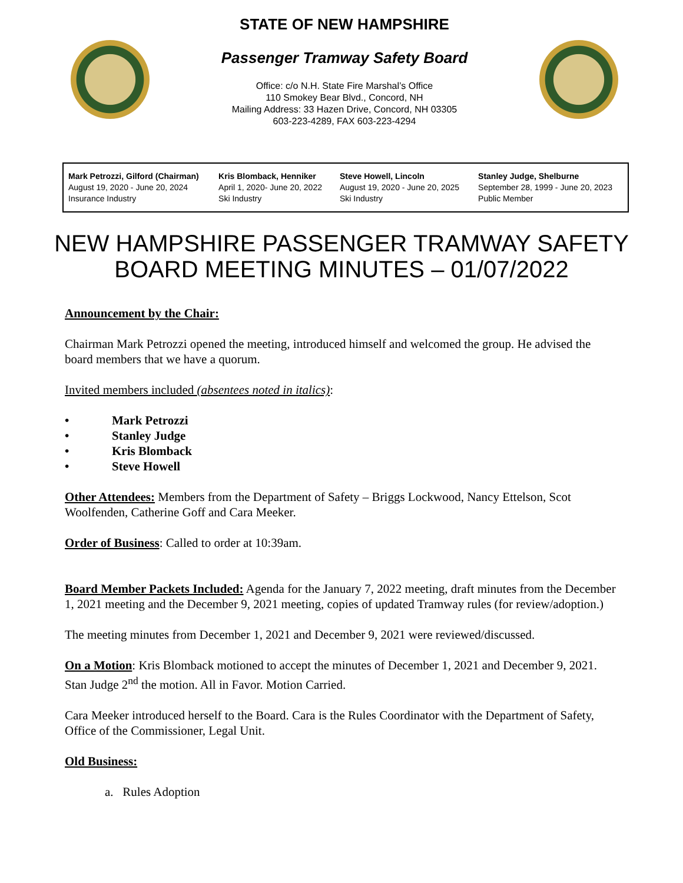STATE OF NEW HAMPSHIRE
Passenger Tramway Safety Board
Office: c/o N.H. State Fire Marshal’s Office
110 Smokey Bear Blvd., Concord, NH
Mailing Address: 33 Hazen Drive, Concord, NH 03305
603-223-4289, FAX 603-223-4294
| Mark Petrozzi, Gilford (Chairman) August 19, 2020 - June 20, 2024 Insurance Industry | Kris Blomback, Henniker April 1, 2020- June 20, 2022 Ski Industry | Steve Howell, Lincoln August 19, 2020 - June 20, 2025 Ski Industry | Stanley Judge, Shelburne September 28, 1999 - June 20, 2023 Public Member |
NEW HAMPSHIRE PASSENGER TRAMWAY SAFETY
BOARD MEETING MINUTES – 01/07/2022
Announcement by the Chair:
Chairman Mark Petrozzi opened the meeting, introduced himself and welcomed the group. He advised the board members that we have a quorum.
Invited members included (absentees noted in italics):
• Mark Petrozzi
• Stanley Judge
• Kris Blomback
• Steve Howell
Other Attendees: Members from the Department of Safety – Briggs Lockwood, Nancy Ettelson, Scot Woolfenden, Catherine Goff and Cara Meeker.
Order of Business: Called to order at 10:39am.
Board Member Packets Included: Agenda for the January 7, 2022 meeting, draft minutes from the December 1, 2021 meeting and the December 9, 2021 meeting, copies of updated Tramway rules (for review/adoption.)
The meeting minutes from December 1, 2021 and December 9, 2021 were reviewed/discussed.
On a Motion: Kris Blomback motioned to accept the minutes of December 1, 2021 and December 9, 2021. Stan Judge 2<sup>nd</sup> the motion. All in Favor. Motion Carried.
Cara Meeker introduced herself to the Board. Cara is the Rules Coordinator with the Department of Safety, Office of the Commissioner, Legal Unit.
Old Business:
a. Rules Adoption